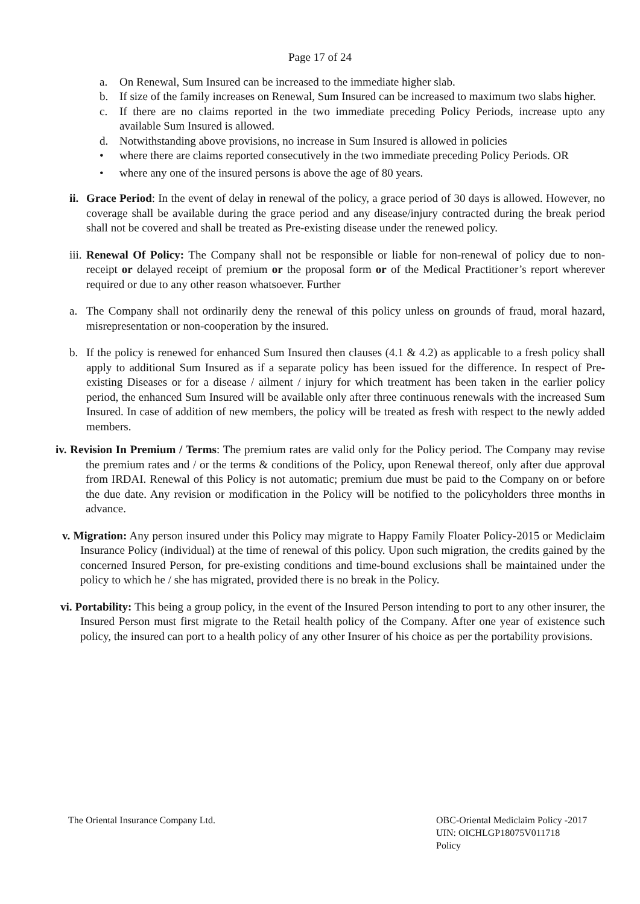Page 17 of 24
a. On Renewal, Sum Insured can be increased to the immediate higher slab.
b. If size of the family increases on Renewal, Sum Insured can be increased to maximum two slabs higher.
c. If there are no claims reported in the two immediate preceding Policy Periods, increase upto any available Sum Insured is allowed.
d. Notwithstanding above provisions, no increase in Sum Insured is allowed in policies
• where there are claims reported consecutively in the two immediate preceding Policy Periods. OR
• where any one of the insured persons is above the age of 80 years.
ii. Grace Period: In the event of delay in renewal of the policy, a grace period of 30 days is allowed. However, no coverage shall be available during the grace period and any disease/injury contracted during the break period shall not be covered and shall be treated as Pre-existing disease under the renewed policy.
iii. Renewal Of Policy: The Company shall not be responsible or liable for non-renewal of policy due to non-receipt or delayed receipt of premium or the proposal form or of the Medical Practitioner’s report wherever required or due to any other reason whatsoever. Further
a. The Company shall not ordinarily deny the renewal of this policy unless on grounds of fraud, moral hazard, misrepresentation or non-cooperation by the insured.
b. If the policy is renewed for enhanced Sum Insured then clauses (4.1 & 4.2) as applicable to a fresh policy shall apply to additional Sum Insured as if a separate policy has been issued for the difference. In respect of Pre-existing Diseases or for a disease / ailment / injury for which treatment has been taken in the earlier policy period, the enhanced Sum Insured will be available only after three continuous renewals with the increased Sum Insured. In case of addition of new members, the policy will be treated as fresh with respect to the newly added members.
iv. Revision In Premium / Terms: The premium rates are valid only for the Policy period. The Company may revise the premium rates and / or the terms & conditions of the Policy, upon Renewal thereof, only after due approval from IRDAI. Renewal of this Policy is not automatic; premium due must be paid to the Company on or before the due date. Any revision or modification in the Policy will be notified to the policyholders three months in advance.
v. Migration: Any person insured under this Policy may migrate to Happy Family Floater Policy-2015 or Mediclaim Insurance Policy (individual) at the time of renewal of this policy. Upon such migration, the credits gained by the concerned Insured Person, for pre-existing conditions and time-bound exclusions shall be maintained under the policy to which he / she has migrated, provided there is no break in the Policy.
vi. Portability: This being a group policy, in the event of the Insured Person intending to port to any other insurer, the Insured Person must first migrate to the Retail health policy of the Company. After one year of existence such policy, the insured can port to a health policy of any other Insurer of his choice as per the portability provisions.
The Oriental Insurance Company Ltd.
OBC-Oriental Mediclaim Policy -2017
UIN: OICHLGP18075V011718
Policy